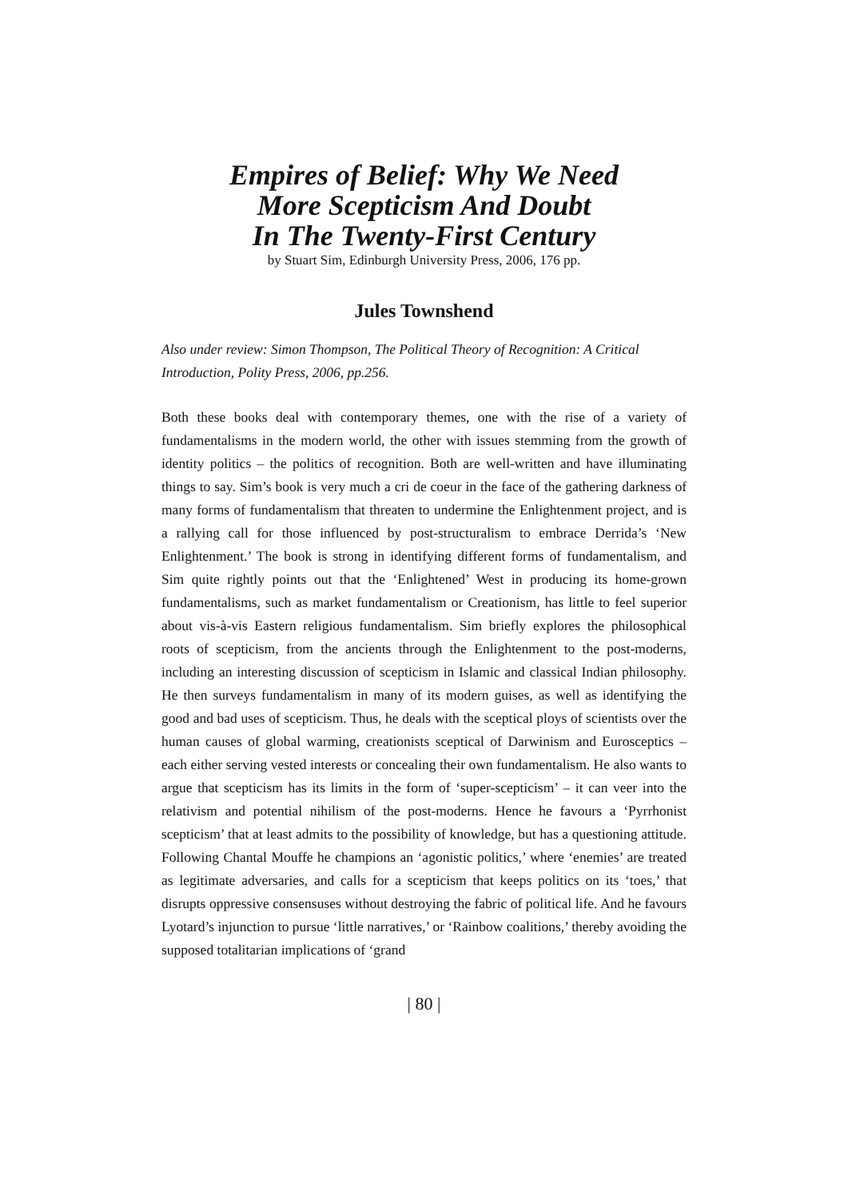Empires of Belief: Why We Need
More Scepticism And Doubt
In The Twenty-First Century
by Stuart Sim, Edinburgh University Press, 2006, 176 pp.
Jules Townshend
Also under review: Simon Thompson, The Political Theory of Recognition: A Critical Introduction, Polity Press, 2006, pp.256.
Both these books deal with contemporary themes, one with the rise of a variety of fundamentalisms in the modern world, the other with issues stemming from the growth of identity politics – the politics of recognition. Both are well-written and have illuminating things to say. Sim’s book is very much a cri de coeur in the face of the gathering darkness of many forms of fundamentalism that threaten to undermine the Enlightenment project, and is a rallying call for those influenced by post-structuralism to embrace Derrida’s ‘New Enlightenment.’ The book is strong in identifying different forms of fundamentalism, and Sim quite rightly points out that the ‘Enlightened’ West in producing its home-grown fundamentalisms, such as market fundamentalism or Creationism, has little to feel superior about vis-à-vis Eastern religious fundamentalism. Sim briefly explores the philosophical roots of scepticism, from the ancients through the Enlightenment to the post-moderns, including an interesting discussion of scepticism in Islamic and classical Indian philosophy. He then surveys fundamentalism in many of its modern guises, as well as identifying the good and bad uses of scepticism. Thus, he deals with the sceptical ploys of scientists over the human causes of global warming, creationists sceptical of Darwinism and Eurosceptics – each either serving vested interests or concealing their own fundamentalism. He also wants to argue that scepticism has its limits in the form of ‘super-scepticism’ – it can veer into the relativism and potential nihilism of the post-moderns. Hence he favours a ‘Pyrrhonist scepticism’ that at least admits to the possibility of knowledge, but has a questioning attitude. Following Chantal Mouffe he champions an ‘agonistic politics,’ where ‘enemies’ are treated as legitimate adversaries, and calls for a scepticism that keeps politics on its ‘toes,’ that disrupts oppressive consensuses without destroying the fabric of political life. And he favours Lyotard’s injunction to pursue ‘little narratives,’ or ‘Rainbow coalitions,’ thereby avoiding the supposed totalitarian implications of ‘grand
| 80 |